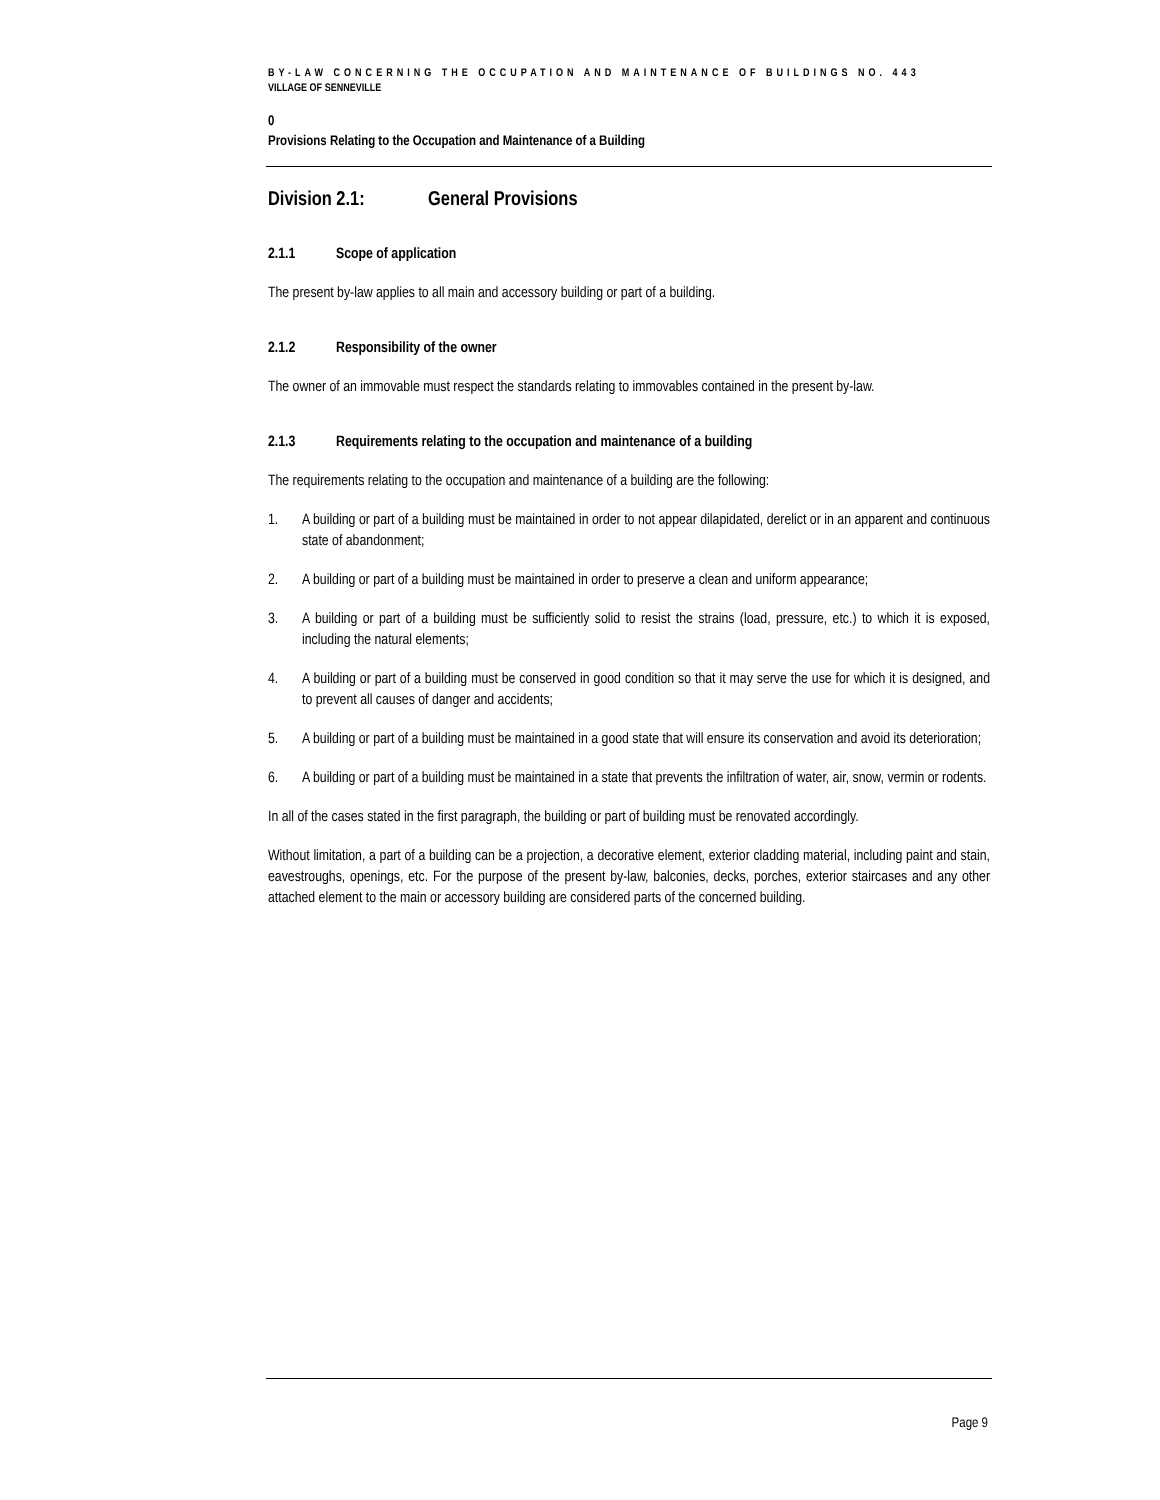BY-LAW CONCERNING THE OCCUPATION AND MAINTENANCE OF BUILDINGS NO. 443
VILLAGE OF SENNEVILLE
0
Provisions Relating to the Occupation and Maintenance of a Building
Division 2.1: General Provisions
2.1.1 Scope of application
The present by-law applies to all main and accessory building or part of a building.
2.1.2 Responsibility of the owner
The owner of an immovable must respect the standards relating to immovables contained in the present by-law.
2.1.3 Requirements relating to the occupation and maintenance of a building
The requirements relating to the occupation and maintenance of a building are the following:
1. A building or part of a building must be maintained in order to not appear dilapidated, derelict or in an apparent and continuous state of abandonment;
2. A building or part of a building must be maintained in order to preserve a clean and uniform appearance;
3. A building or part of a building must be sufficiently solid to resist the strains (load, pressure, etc.) to which it is exposed, including the natural elements;
4. A building or part of a building must be conserved in good condition so that it may serve the use for which it is designed, and to prevent all causes of danger and accidents;
5. A building or part of a building must be maintained in a good state that will ensure its conservation and avoid its deterioration;
6. A building or part of a building must be maintained in a state that prevents the infiltration of water, air, snow, vermin or rodents.
In all of the cases stated in the first paragraph, the building or part of building must be renovated accordingly.
Without limitation, a part of a building can be a projection, a decorative element, exterior cladding material, including paint and stain, eavestroughs, openings, etc. For the purpose of the present by-law, balconies, decks, porches, exterior staircases and any other attached element to the main or accessory building are considered parts of the concerned building.
Page 9